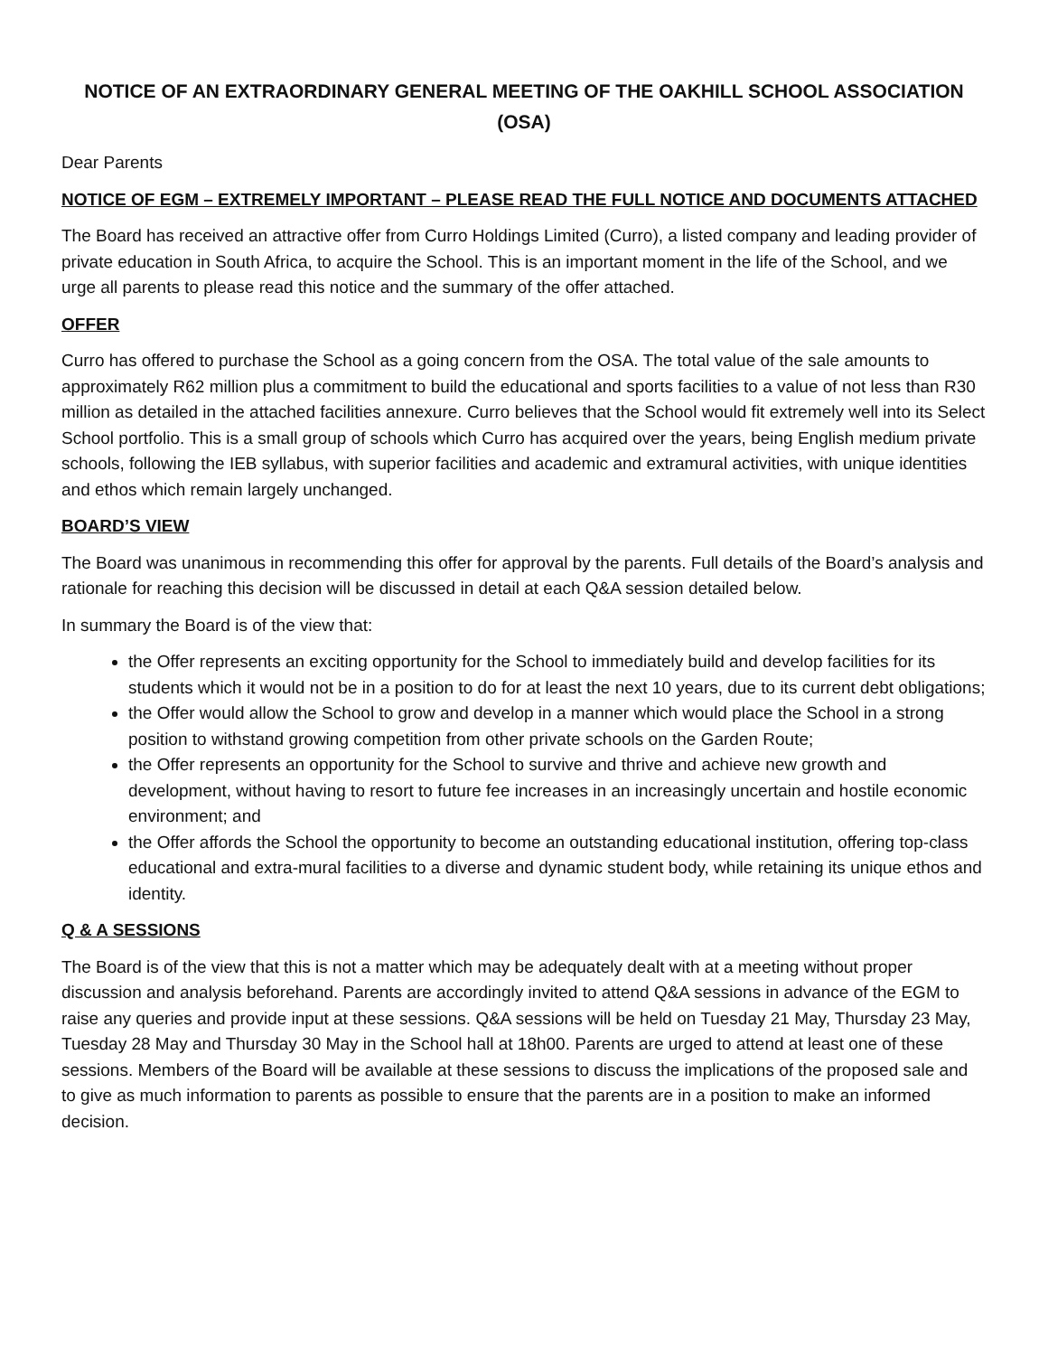NOTICE OF AN EXTRAORDINARY GENERAL MEETING OF THE OAKHILL SCHOOL ASSOCIATION (OSA)
Dear Parents
NOTICE OF EGM – EXTREMELY IMPORTANT – PLEASE READ THE FULL NOTICE AND DOCUMENTS ATTACHED
The Board has received an attractive offer from Curro Holdings Limited (Curro), a listed company and leading provider of private education in South Africa, to acquire the School. This is an important moment in the life of the School, and we urge all parents to please read this notice and the summary of the offer attached.
OFFER
Curro has offered to purchase the School as a going concern from the OSA. The total value of the sale amounts to approximately R62 million plus a commitment to build the educational and sports facilities to a value of not less than R30 million as detailed in the attached facilities annexure. Curro believes that the School would fit extremely well into its Select School portfolio. This is a small group of schools which Curro has acquired over the years, being English medium private schools, following the IEB syllabus, with superior facilities and academic and extramural activities, with unique identities and ethos which remain largely unchanged.
BOARD’S VIEW
The Board was unanimous in recommending this offer for approval by the parents. Full details of the Board’s analysis and rationale for reaching this decision will be discussed in detail at each Q&A session detailed below.
In summary the Board is of the view that:
the Offer represents an exciting opportunity for the School to immediately build and develop facilities for its students which it would not be in a position to do for at least the next 10 years, due to its current debt obligations;
the Offer would allow the School to grow and develop in a manner which would place the School in a strong position to withstand growing competition from other private schools on the Garden Route;
the Offer represents an opportunity for the School to survive and thrive and achieve new growth and development, without having to resort to future fee increases in an increasingly uncertain and hostile economic environment; and
the Offer affords the School the opportunity to become an outstanding educational institution, offering top-class educational and extra-mural facilities to a diverse and dynamic student body, while retaining its unique ethos and identity.
Q & A SESSIONS
The Board is of the view that this is not a matter which may be adequately dealt with at a meeting without proper discussion and analysis beforehand. Parents are accordingly invited to attend Q&A sessions in advance of the EGM to raise any queries and provide input at these sessions. Q&A sessions will be held on Tuesday 21 May, Thursday 23 May, Tuesday 28 May and Thursday 30 May in the School hall at 18h00. Parents are urged to attend at least one of these sessions. Members of the Board will be available at these sessions to discuss the implications of the proposed sale and to give as much information to parents as possible to ensure that the parents are in a position to make an informed decision.